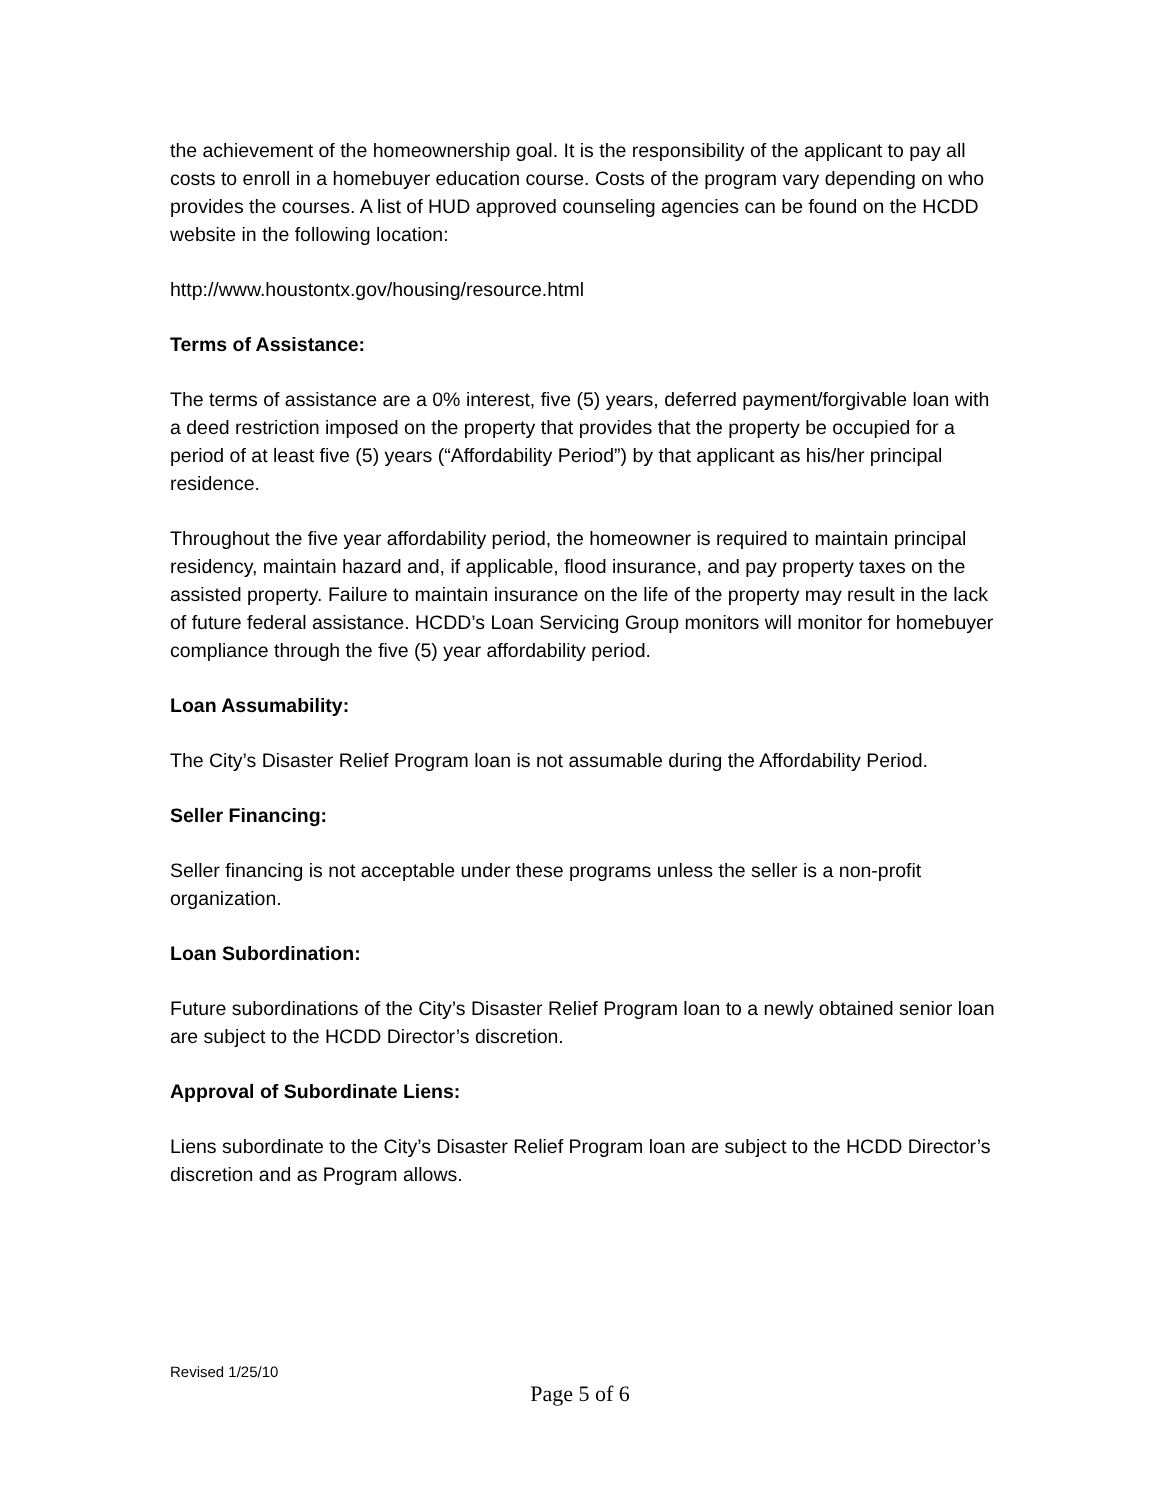the achievement of the homeownership goal. It is the responsibility of the applicant to pay all costs to enroll in a homebuyer education course. Costs of the program vary depending on who provides the courses. A list of HUD approved counseling agencies can be found on the HCDD website in the following location:
http://www.houstontx.gov/housing/resource.html
Terms of Assistance:
The terms of assistance are a 0% interest, five (5) years, deferred payment/forgivable loan with a deed restriction imposed on the property that provides that the property be occupied for a period of at least five (5) years (“Affordability Period”) by that applicant as his/her principal residence.
Throughout the five year affordability period, the homeowner is required to maintain principal residency, maintain hazard and, if applicable, flood insurance, and pay property taxes on the assisted property. Failure to maintain insurance on the life of the property may result in the lack of future federal assistance. HCDD’s Loan Servicing Group monitors will monitor for homebuyer compliance through the five (5) year affordability period.
Loan Assumability:
The City’s Disaster Relief Program loan is not assumable during the Affordability Period.
Seller Financing:
Seller financing is not acceptable under these programs unless the seller is a non-profit organization.
Loan Subordination:
Future subordinations of the City’s Disaster Relief Program loan to a newly obtained senior loan are subject to the HCDD Director’s discretion.
Approval of Subordinate Liens:
Liens subordinate to the City’s Disaster Relief Program loan are subject to the HCDD Director’s discretion and as Program allows.
Revised 1/25/10
Page 5 of 6